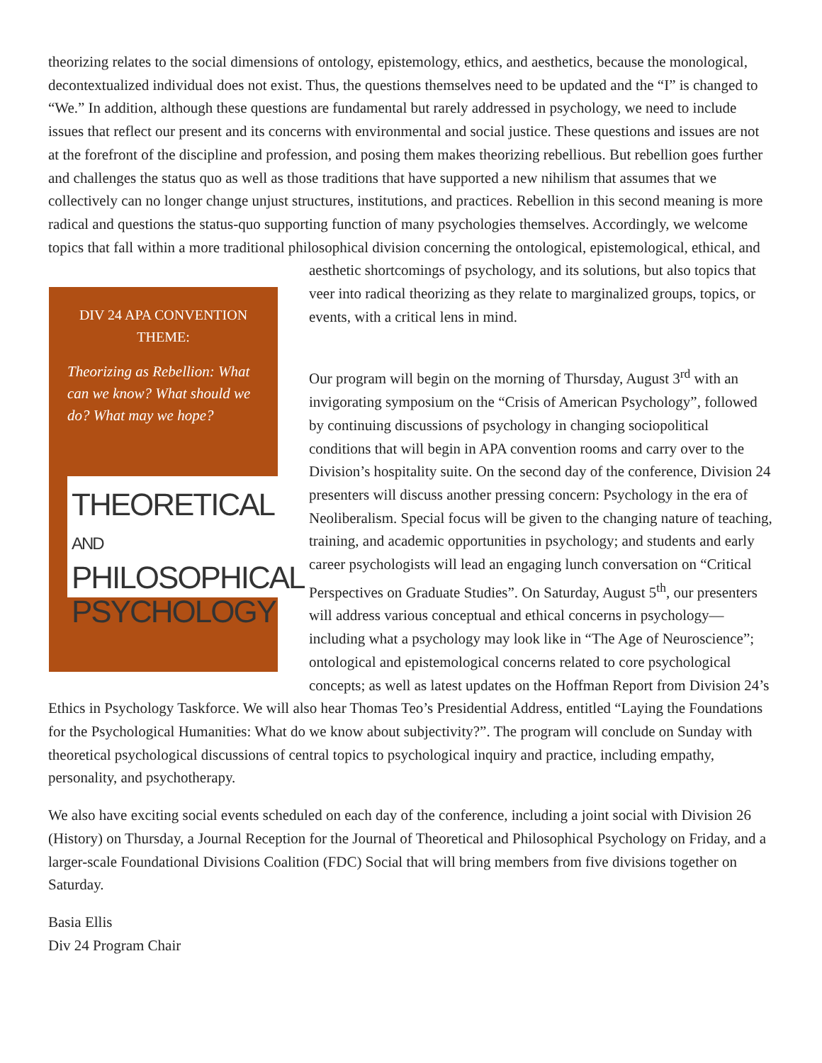theorizing relates to the social dimensions of ontology, epistemology, ethics, and aesthetics, because the monological, decontextualized individual does not exist. Thus, the questions themselves need to be updated and the “I” is changed to “We.” In addition, although these questions are fundamental but rarely addressed in psychology, we need to include issues that reflect our present and its concerns with environmental and social justice. These questions and issues are not at the forefront of the discipline and profession, and posing them makes theorizing rebellious. But rebellion goes further and challenges the status quo as well as those traditions that have supported a new nihilism that assumes that we collectively can no longer change unjust structures, institutions, and practices. Rebellion in this second meaning is more radical and questions the status-quo supporting function of many psychologies themselves. Accordingly, we welcome topics that fall within a more traditional philosophical division concerning the ontological, epistemological, ethical, and aesthetic DIV 24 APA CONVENTION THEME:
Theorizing as Rebellion: What can we know? What should we do? What may we hope?
THEORETICAL AND
PHILOSOPHICAL
PSYCHOLOGY shortcomings of psychology, and its solutions, but also topics that veer into radical theorizing as they relate to marginalized groups, topics, or events, with a critical lens in mind.
Our program will begin on the morning of Thursday, August 3<sup>rd</sup> with an invigorating symposium on the “Crisis of American Psychology”, followed by continuing discussions of psychology in changing sociopolitical conditions that will begin in APA convention rooms and carry over to the Division’s hospitality suite. On the second day of the conference, Division 24 presenters will discuss another pressing concern: Psychology in the era of Neoliberalism. Special focus will be given to the changing nature of teaching, training, and academic opportunities in psychology; and students and early career psychologists will lead an engaging lunch conversation on “Critical Perspectives on Graduate Studies”. On Saturday, August 5<sup>th</sup>, our presenters will address various conceptual and ethical concerns in psychology—including what a psychology may look like in “The Age of Neuroscience”; ontological and epistemological concerns related to core psychological concepts; as well as latest updates on the Hoffman Report from Division 24’s Ethics in Psychology Taskforce. We will also hear Thomas Teo’s Presidential Address, entitled “Laying the Foundations for the Psychological Humanities: What do we know about subjectivity?”. The program will conclude on Sunday with theoretical psychological discussions of central topics to psychological inquiry and practice, including empathy, personality, and psychotherapy.
We also have exciting social events scheduled on each day of the conference, including a joint social with Division 26 (History) on Thursday, a Journal Reception for the Journal of Theoretical and Philosophical Psychology on Friday, and a larger-scale Foundational Divisions Coalition (FDC) Social that will bring members from five divisions together on Saturday.
Basia Ellis
Div 24 Program Chair